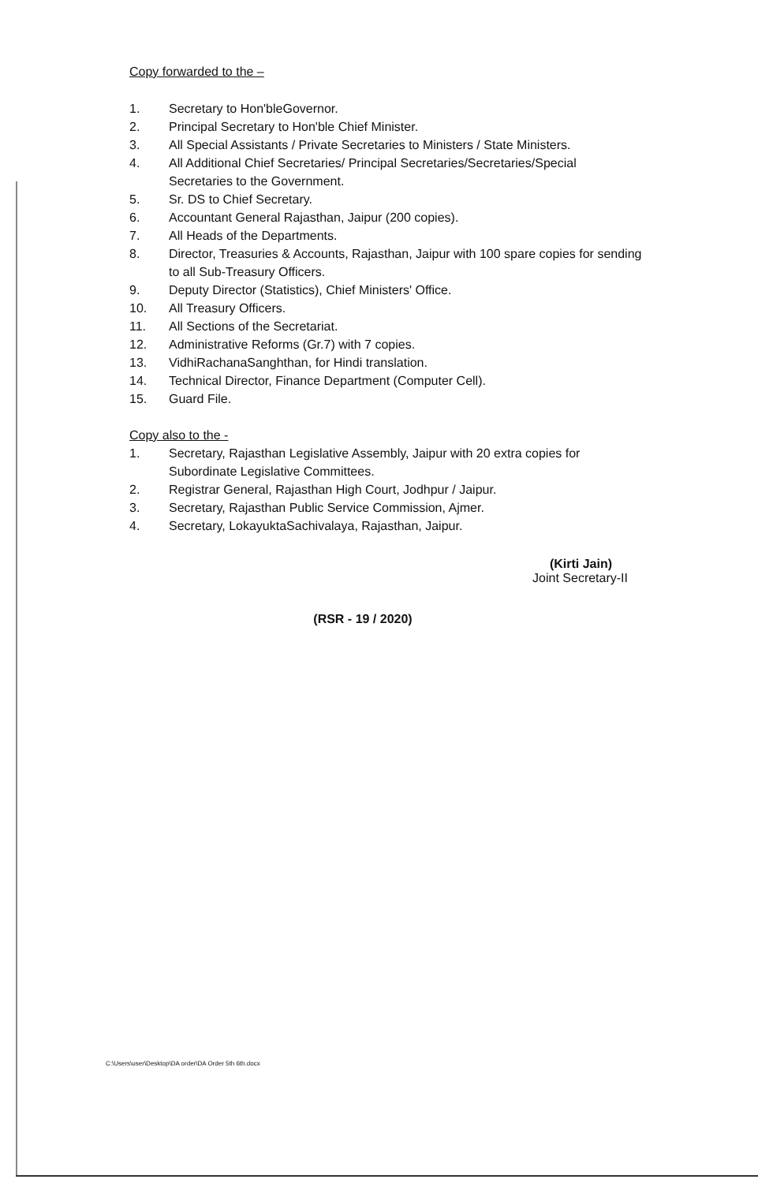Copy forwarded to the –
1. Secretary to Hon'bleGovernor.
2. Principal Secretary to Hon'ble Chief Minister.
3. All Special Assistants / Private Secretaries to Ministers / State Ministers.
4. All Additional Chief Secretaries/ Principal Secretaries/Secretaries/Special Secretaries to the Government.
5. Sr. DS to Chief Secretary.
6. Accountant General Rajasthan, Jaipur (200 copies).
7. All Heads of the Departments.
8. Director, Treasuries & Accounts, Rajasthan, Jaipur with 100 spare copies for sending to all Sub-Treasury Officers.
9. Deputy Director (Statistics), Chief Ministers' Office.
10. All Treasury Officers.
11. All Sections of the Secretariat.
12. Administrative Reforms (Gr.7) with 7 copies.
13. VidhiRachanaSanghthan, for Hindi translation.
14. Technical Director, Finance Department (Computer Cell).
15. Guard File.
Copy also to the -
1. Secretary, Rajasthan Legislative Assembly, Jaipur with 20 extra copies for Subordinate Legislative Committees.
2. Registrar General, Rajasthan High Court, Jodhpur / Jaipur.
3. Secretary, Rajasthan Public Service Commission, Ajmer.
4. Secretary, LokayuktaSachivalaya, Rajasthan, Jaipur.
(Kirti Jain)
Joint Secretary-II
(RSR - 19 / 2020)
C:\Users\user\Desktop\DA order\DA Order 5th 6th.docx